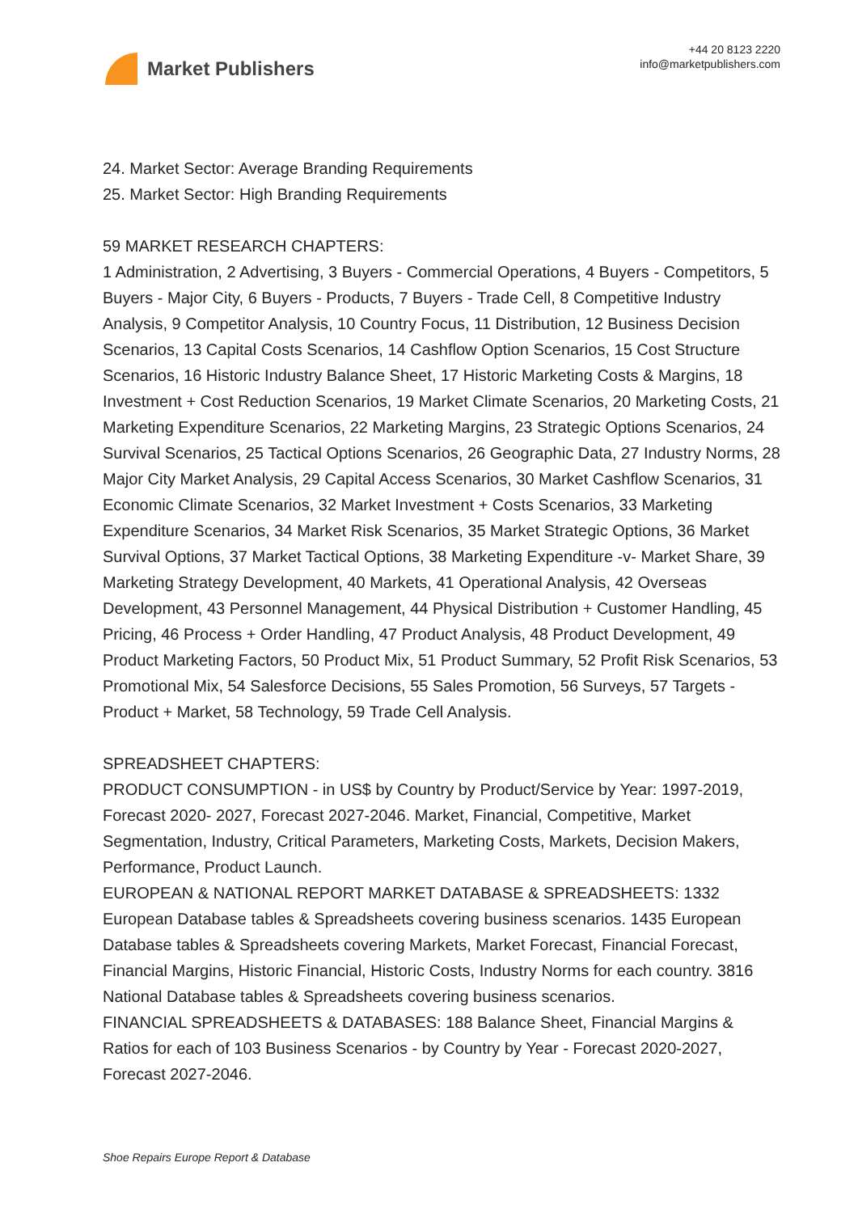Market Publishers
+44 20 8123 2220
info@marketpublishers.com
24. Market Sector: Average Branding Requirements
25. Market Sector: High Branding Requirements
59 MARKET RESEARCH CHAPTERS:
1 Administration, 2 Advertising, 3 Buyers - Commercial Operations, 4 Buyers - Competitors, 5 Buyers - Major City, 6 Buyers - Products, 7 Buyers - Trade Cell, 8 Competitive Industry Analysis, 9 Competitor Analysis, 10 Country Focus, 11 Distribution, 12 Business Decision Scenarios, 13 Capital Costs Scenarios, 14 Cashflow Option Scenarios, 15 Cost Structure Scenarios, 16 Historic Industry Balance Sheet, 17 Historic Marketing Costs & Margins, 18 Investment + Cost Reduction Scenarios, 19 Market Climate Scenarios, 20 Marketing Costs, 21 Marketing Expenditure Scenarios, 22 Marketing Margins, 23 Strategic Options Scenarios, 24 Survival Scenarios, 25 Tactical Options Scenarios, 26 Geographic Data, 27 Industry Norms, 28 Major City Market Analysis, 29 Capital Access Scenarios, 30 Market Cashflow Scenarios, 31 Economic Climate Scenarios, 32 Market Investment + Costs Scenarios, 33 Marketing Expenditure Scenarios, 34 Market Risk Scenarios, 35 Market Strategic Options, 36 Market Survival Options, 37 Market Tactical Options, 38 Marketing Expenditure -v- Market Share, 39 Marketing Strategy Development, 40 Markets, 41 Operational Analysis, 42 Overseas Development, 43 Personnel Management, 44 Physical Distribution + Customer Handling, 45 Pricing, 46 Process + Order Handling, 47 Product Analysis, 48 Product Development, 49 Product Marketing Factors, 50 Product Mix, 51 Product Summary, 52 Profit Risk Scenarios, 53 Promotional Mix, 54 Salesforce Decisions, 55 Sales Promotion, 56 Surveys, 57 Targets -Product + Market, 58 Technology, 59 Trade Cell Analysis.
SPREADSHEET CHAPTERS:
PRODUCT CONSUMPTION - in US$ by Country by Product/Service by Year: 1997-2019, Forecast 2020- 2027, Forecast 2027-2046. Market, Financial, Competitive, Market Segmentation, Industry, Critical Parameters, Marketing Costs, Markets, Decision Makers, Performance, Product Launch.
EUROPEAN & NATIONAL REPORT MARKET DATABASE & SPREADSHEETS: 1332 European Database tables & Spreadsheets covering business scenarios. 1435 European Database tables & Spreadsheets covering Markets, Market Forecast, Financial Forecast, Financial Margins, Historic Financial, Historic Costs, Industry Norms for each country. 3816 National Database tables & Spreadsheets covering business scenarios.
FINANCIAL SPREADSHEETS & DATABASES: 188 Balance Sheet, Financial Margins & Ratios for each of 103 Business Scenarios - by Country by Year - Forecast 2020-2027, Forecast 2027-2046.
Shoe Repairs Europe Report & Database